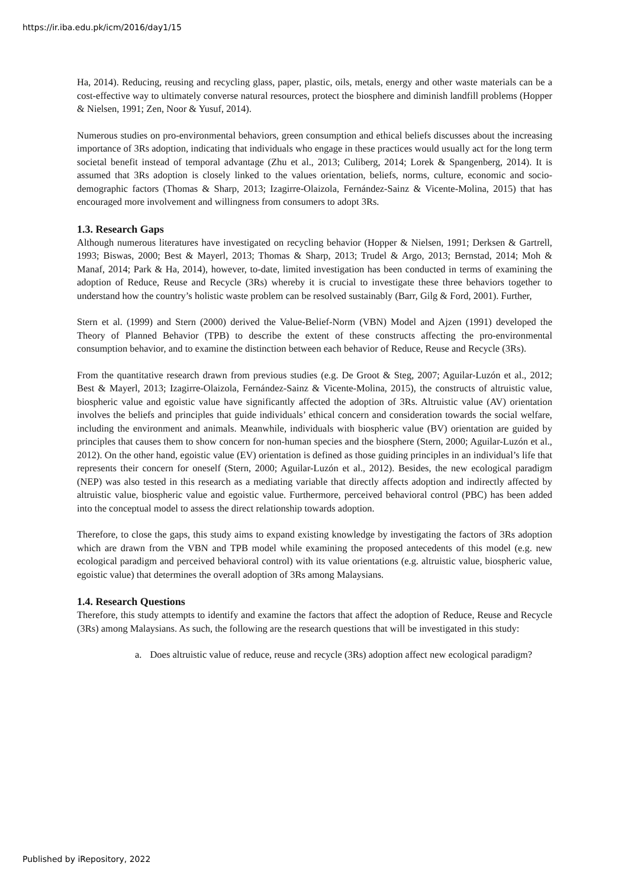https://ir.iba.edu.pk/icm/2016/day1/15
Ha, 2014). Reducing, reusing and recycling glass, paper, plastic, oils, metals, energy and other waste materials can be a cost-effective way to ultimately converse natural resources, protect the biosphere and diminish landfill problems (Hopper & Nielsen, 1991; Zen, Noor & Yusuf, 2014).
Numerous studies on pro-environmental behaviors, green consumption and ethical beliefs discusses about the increasing importance of 3Rs adoption, indicating that individuals who engage in these practices would usually act for the long term societal benefit instead of temporal advantage (Zhu et al., 2013; Culiberg, 2014; Lorek & Spangenberg, 2014). It is assumed that 3Rs adoption is closely linked to the values orientation, beliefs, norms, culture, economic and socio-demographic factors (Thomas & Sharp, 2013; Izagirre-Olaizola, Fernández-Sainz & Vicente-Molina, 2015) that has encouraged more involvement and willingness from consumers to adopt 3Rs.
1.3. Research Gaps
Although numerous literatures have investigated on recycling behavior (Hopper & Nielsen, 1991; Derksen & Gartrell, 1993; Biswas, 2000; Best & Mayerl, 2013; Thomas & Sharp, 2013; Trudel & Argo, 2013; Bernstad, 2014; Moh & Manaf, 2014; Park & Ha, 2014), however, to-date, limited investigation has been conducted in terms of examining the adoption of Reduce, Reuse and Recycle (3Rs) whereby it is crucial to investigate these three behaviors together to understand how the country’s holistic waste problem can be resolved sustainably (Barr, Gilg & Ford, 2001). Further,
Stern et al. (1999) and Stern (2000) derived the Value-Belief-Norm (VBN) Model and Ajzen (1991) developed the Theory of Planned Behavior (TPB) to describe the extent of these constructs affecting the pro-environmental consumption behavior, and to examine the distinction between each behavior of Reduce, Reuse and Recycle (3Rs).
From the quantitative research drawn from previous studies (e.g. De Groot & Steg, 2007; Aguilar-Luzón et al., 2012; Best & Mayerl, 2013; Izagirre-Olaizola, Fernández-Sainz & Vicente-Molina, 2015), the constructs of altruistic value, biospheric value and egoistic value have significantly affected the adoption of 3Rs. Altruistic value (AV) orientation involves the beliefs and principles that guide individuals’ ethical concern and consideration towards the social welfare, including the environment and animals. Meanwhile, individuals with biospheric value (BV) orientation are guided by principles that causes them to show concern for non-human species and the biosphere (Stern, 2000; Aguilar-Luzón et al., 2012). On the other hand, egoistic value (EV) orientation is defined as those guiding principles in an individual’s life that represents their concern for oneself (Stern, 2000; Aguilar-Luzón et al., 2012). Besides, the new ecological paradigm (NEP) was also tested in this research as a mediating variable that directly affects adoption and indirectly affected by altruistic value, biospheric value and egoistic value. Furthermore, perceived behavioral control (PBC) has been added into the conceptual model to assess the direct relationship towards adoption.
Therefore, to close the gaps, this study aims to expand existing knowledge by investigating the factors of 3Rs adoption which are drawn from the VBN and TPB model while examining the proposed antecedents of this model (e.g. new ecological paradigm and perceived behavioral control) with its value orientations (e.g. altruistic value, biospheric value, egoistic value) that determines the overall adoption of 3Rs among Malaysians.
1.4. Research Questions
Therefore, this study attempts to identify and examine the factors that affect the adoption of Reduce, Reuse and Recycle (3Rs) among Malaysians. As such, the following are the research questions that will be investigated in this study:
a. Does altruistic value of reduce, reuse and recycle (3Rs) adoption affect new ecological paradigm?
Published by iRepository, 2022